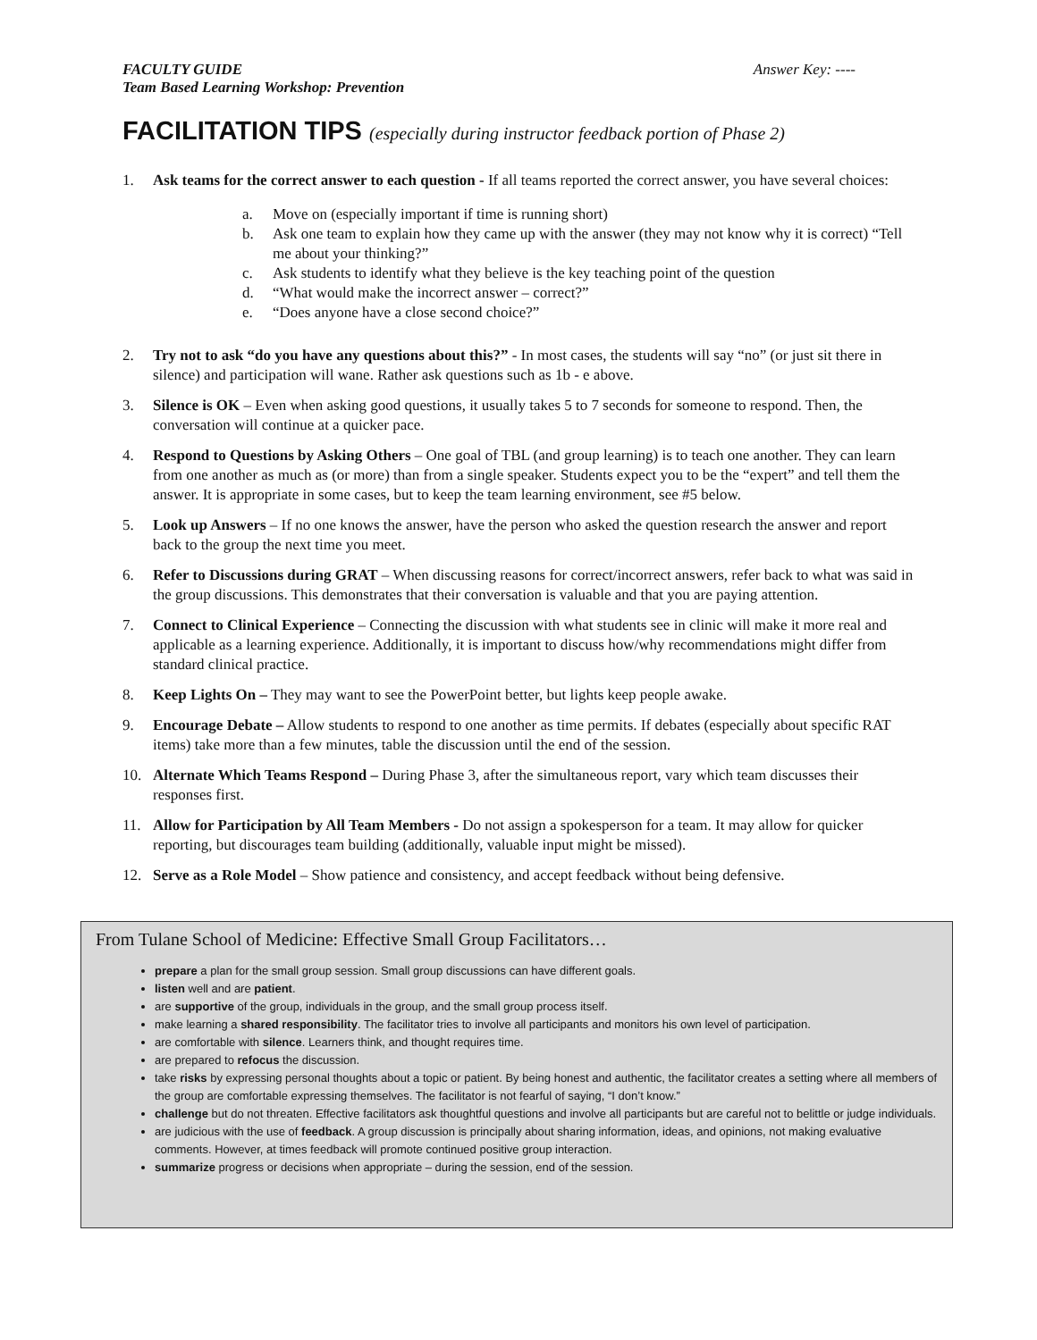FACULTY GUIDE
Team Based Learning Workshop: Prevention
Answer Key: ----
FACILITATION TIPS (especially during instructor feedback portion of Phase 2)
1. Ask teams for the correct answer to each question - If all teams reported the correct answer, you have several choices:
a. Move on (especially important if time is running short)
b. Ask one team to explain how they came up with the answer (they may not know why it is correct) “Tell me about your thinking?”
c. Ask students to identify what they believe is the key teaching point of the question
d. “What would make the incorrect answer – correct?”
e. “Does anyone have a close second choice?”
2. Try not to ask “do you have any questions about this?” - In most cases, the students will say “no” (or just sit there in silence) and participation will wane. Rather ask questions such as 1b - e above.
3. Silence is OK – Even when asking good questions, it usually takes 5 to 7 seconds for someone to respond. Then, the conversation will continue at a quicker pace.
4. Respond to Questions by Asking Others – One goal of TBL (and group learning) is to teach one another. They can learn from one another as much as (or more) than from a single speaker. Students expect you to be the “expert” and tell them the answer. It is appropriate in some cases, but to keep the team learning environment, see #5 below.
5. Look up Answers – If no one knows the answer, have the person who asked the question research the answer and report back to the group the next time you meet.
6. Refer to Discussions during GRAT – When discussing reasons for correct/incorrect answers, refer back to what was said in the group discussions. This demonstrates that their conversation is valuable and that you are paying attention.
7. Connect to Clinical Experience – Connecting the discussion with what students see in clinic will make it more real and applicable as a learning experience. Additionally, it is important to discuss how/why recommendations might differ from standard clinical practice.
8. Keep Lights On – They may want to see the PowerPoint better, but lights keep people awake.
9. Encourage Debate – Allow students to respond to one another as time permits. If debates (especially about specific RAT items) take more than a few minutes, table the discussion until the end of the session.
10. Alternate Which Teams Respond – During Phase 3, after the simultaneous report, vary which team discusses their responses first.
11. Allow for Participation by All Team Members - Do not assign a spokesperson for a team. It may allow for quicker reporting, but discourages team building (additionally, valuable input might be missed).
12. Serve as a Role Model – Show patience and consistency, and accept feedback without being defensive.
From Tulane School of Medicine: Effective Small Group Facilitators…
prepare a plan for the small group session. Small group discussions can have different goals.
listen well and are patient.
are supportive of the group, individuals in the group, and the small group process itself.
make learning a shared responsibility. The facilitator tries to involve all participants and monitors his own level of participation.
are comfortable with silence. Learners think, and thought requires time.
are prepared to refocus the discussion.
take risks by expressing personal thoughts about a topic or patient. By being honest and authentic, the facilitator creates a setting where all members of the group are comfortable expressing themselves. The facilitator is not fearful of saying, “I don’t know.”
challenge but do not threaten. Effective facilitators ask thoughtful questions and involve all participants but are careful not to belittle or judge individuals.
are judicious with the use of feedback. A group discussion is principally about sharing information, ideas, and opinions, not making evaluative comments. However, at times feedback will promote continued positive group interaction.
summarize progress or decisions when appropriate – during the session, end of the session.